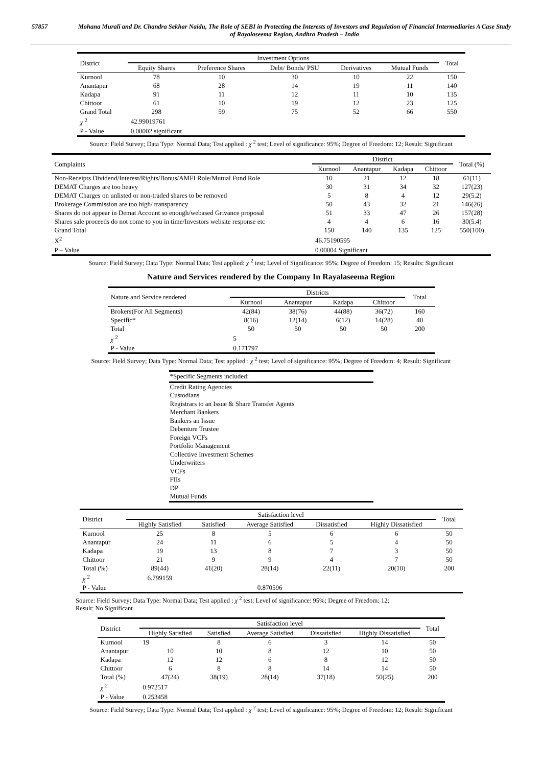57857 Mohana Murali and Dr. Chandra Sekhar Naidu, The Role of SEBI in Protecting the Interests of Investors and Regulation of Financial Intermediaries A Case Study of Rayalaseema Region, Andhra Pradesh – India
| District | Investment Options | | | | | Total |
| --- | --- | --- | --- | --- | --- | --- |
| | Equity Shares | Preference Shares | Debt/ Bonds/ PSU | Derivatives | Mutual Funds | |
| Kurnool | 78 | 10 | 30 | 10 | 22 | 150 |
| Anantapur | 68 | 28 | 14 | 19 | 11 | 140 |
| Kadapa | 91 | 11 | 12 | 11 | 10 | 135 |
| Chittoor | 61 | 10 | 19 | 12 | 23 | 125 |
| Grand Total | 298 | 59 | 75 | 52 | 66 | 550 |
| χ <sup>2</sup> | 42.99019761 | | | | | |
| P - Value | 0.00002 significant | | | | | |
Source: Field Survey; Data Type: Normal Data; Test applied : χ <sup>2</sup> test; Level of significance: 95%; Degree of Freedom: 12; Result: Significant
| Complaints | District | | | | Total (%) |
| --- | --- | --- | --- | --- | --- |
| | Kurnool | Anantapur | Kadapa | Chittoor | |
| Non-Receipts Dividend/Interest/Rights/Bonus/AMFI Role/Mutual Fund Role | 10 | 21 | 12 | 18 | 61(11) |
| DEMAT Charges are too heavy | 30 | 31 | 34 | 32 | 127(23) |
| DEMAT Charges on unlisted or non-traded shares to be removed | 5 | 8 | 4 | 12 | 29(5.2) |
| Brokerage Commission are too high/ transparency | 50 | 43 | 32 | 21 | 146(26) |
| Shares do not appear in Demat Account so enough/webased Grivance proposal | 51 | 33 | 47 | 26 | 157(28) |
| Shares sale proceeds do not come to you in time/Investors website response etc | 4 | 4 | 6 | 16 | 30(5.4) |
| Grand Total | 150 | 140 | 135 | 125 | 550(100) |
| X<sup>2</sup> | 46.75190595 | | | | |
| P – Value | 0.00004 Significant | | | | |
Source: Field Survey; Data Type: Normal Data; Test applied: χ <sup>2</sup> test; Level of Significance: 95%; Degree of Freedom: 15; Results: Significant
Nature and Services rendered by the Company In Rayalaseema Region
| Nature and Service rendered | Districts | | | | Total |
| --- | --- | --- | --- | --- | --- |
| | Kurnool | Anantapur | Kadapa | Chittoor | |
| Brokers(For All Segments) | 42(84) | 38(76) | 44(88) | 36(72) | 160 |
| Specific* | 8(16) | 12(14) | 6(12) | 14(28) | 40 |
| Total | 50 | 50 | 50 | 50 | 200 |
| χ <sup>2</sup> | 5 | | | | |
| P - Value | 0.171797 | | | | |
Source: Field Survey; Data Type: Normal Data; Test applied : χ <sup>2</sup> test; Level of significance: 95%; Degree of Freedom: 4; Result: Significant
*Specific Segments included:
Credit Rating Agencies
Custodians
Registrars to an Issue & Share Transfer Agents
Merchant Bankers
Bankers an Issue
Debenture Trustee
Foreign VCFs
Portfolio Management
Collective Investment Schemes
Underwriters
VCFs
FIIs
DP
Mutual Funds
| District | Satisfaction level | | | | | Total |
| --- | --- | --- | --- | --- | --- | --- |
| | Highly Satisfied | Satisfied | Average Satisfied | Dissatisfied | Highly Dissatisfied | |
| Kurnool | 25 | 8 | 5 | 6 | 6 | 50 |
| Anantapur | 24 | 11 | 6 | 5 | 4 | 50 |
| Kadapa | 19 | 13 | 8 | 7 | 3 | 50 |
| Chittoor | 21 | 9 | 9 | 4 | 7 | 50 |
| Total (%) | 89(44) | 41(20) | 28(14) | 22(11) | 20(10) | 200 |
| χ <sup>2</sup> | 6.799159 | | | | | |
| P - Value | | | 0.870596 | | | |
Source: Field Survey; Data Type: Normal Data; Test applied : χ <sup>2</sup> test; Level of significance: 95%; Degree of Freedom: 12;
Result: No Significant
| District | Satisfaction level | | | | | Total |
| --- | --- | --- | --- | --- | --- | --- |
| | Highly Satisfied | Satisfied | Average Satisfied | Dissatisfied | Highly Dissatisfied | |
| Kurnool | 19 | 8 | 6 | 3 | 14 | 50 |
| Anantapur | 10 | 10 | 8 | 12 | 10 | 50 |
| Kadapa | 12 | 12 | 6 | 8 | 12 | 50 |
| Chittoor | 6 | 8 | 8 | 14 | 14 | 50 |
| Total (%) | 47(24) | 38(19) | 28(14) | 37(18) | 50(25) | 200 |
| χ <sup>2</sup> | 0.972517 | | | | | |
| P - Value | 0.253458 | | | | | |
Source: Field Survey; Data Type: Normal Data; Test applied : χ <sup>2</sup> test; Level of significance: 95%; Degree of Freedom: 12; Result: Significant